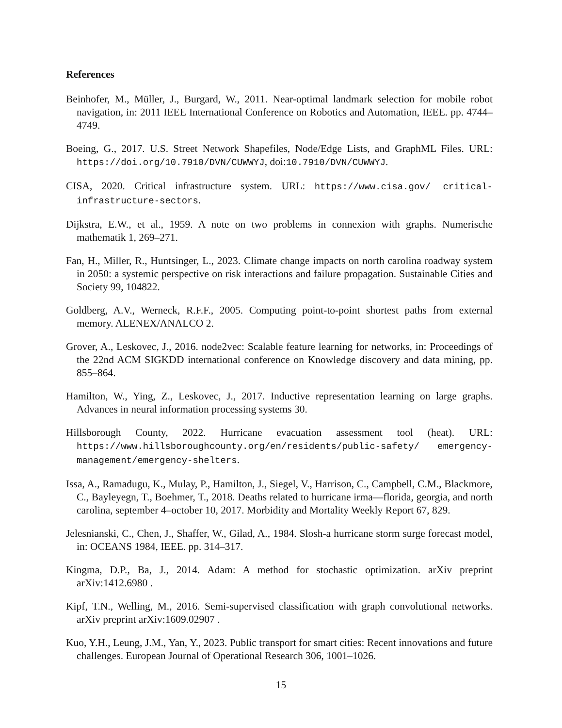References
Beinhofer, M., Müller, J., Burgard, W., 2011. Near-optimal landmark selection for mobile robot navigation, in: 2011 IEEE International Conference on Robotics and Automation, IEEE. pp. 4744–4749.
Boeing, G., 2017. U.S. Street Network Shapefiles, Node/Edge Lists, and GraphML Files. URL: https://doi.org/10.7910/DVN/CUWWYJ, doi:10.7910/DVN/CUWWYJ.
CISA, 2020. Critical infrastructure system. URL: https://www.cisa.gov/ critical-infrastructure-sectors.
Dijkstra, E.W., et al., 1959. A note on two problems in connexion with graphs. Numerische mathematik 1, 269–271.
Fan, H., Miller, R., Huntsinger, L., 2023. Climate change impacts on north carolina roadway system in 2050: a systemic perspective on risk interactions and failure propagation. Sustainable Cities and Society 99, 104822.
Goldberg, A.V., Werneck, R.F.F., 2005. Computing point-to-point shortest paths from external memory. ALENEX/ANALCO 2.
Grover, A., Leskovec, J., 2016. node2vec: Scalable feature learning for networks, in: Proceedings of the 22nd ACM SIGKDD international conference on Knowledge discovery and data mining, pp. 855–864.
Hamilton, W., Ying, Z., Leskovec, J., 2017. Inductive representation learning on large graphs. Advances in neural information processing systems 30.
Hillsborough County, 2022. Hurricane evacuation assessment tool (heat). URL: https://www.hillsboroughcounty.org/en/residents/public-safety/ emergency-management/emergency-shelters.
Issa, A., Ramadugu, K., Mulay, P., Hamilton, J., Siegel, V., Harrison, C., Campbell, C.M., Blackmore, C., Bayleyegn, T., Boehmer, T., 2018. Deaths related to hurricane irma—florida, georgia, and north carolina, september 4–october 10, 2017. Morbidity and Mortality Weekly Report 67, 829.
Jelesnianski, C., Chen, J., Shaffer, W., Gilad, A., 1984. Slosh-a hurricane storm surge forecast model, in: OCEANS 1984, IEEE. pp. 314–317.
Kingma, D.P., Ba, J., 2014. Adam: A method for stochastic optimization. arXiv preprint arXiv:1412.6980 .
Kipf, T.N., Welling, M., 2016. Semi-supervised classification with graph convolutional networks. arXiv preprint arXiv:1609.02907 .
Kuo, Y.H., Leung, J.M., Yan, Y., 2023. Public transport for smart cities: Recent innovations and future challenges. European Journal of Operational Research 306, 1001–1026.
15